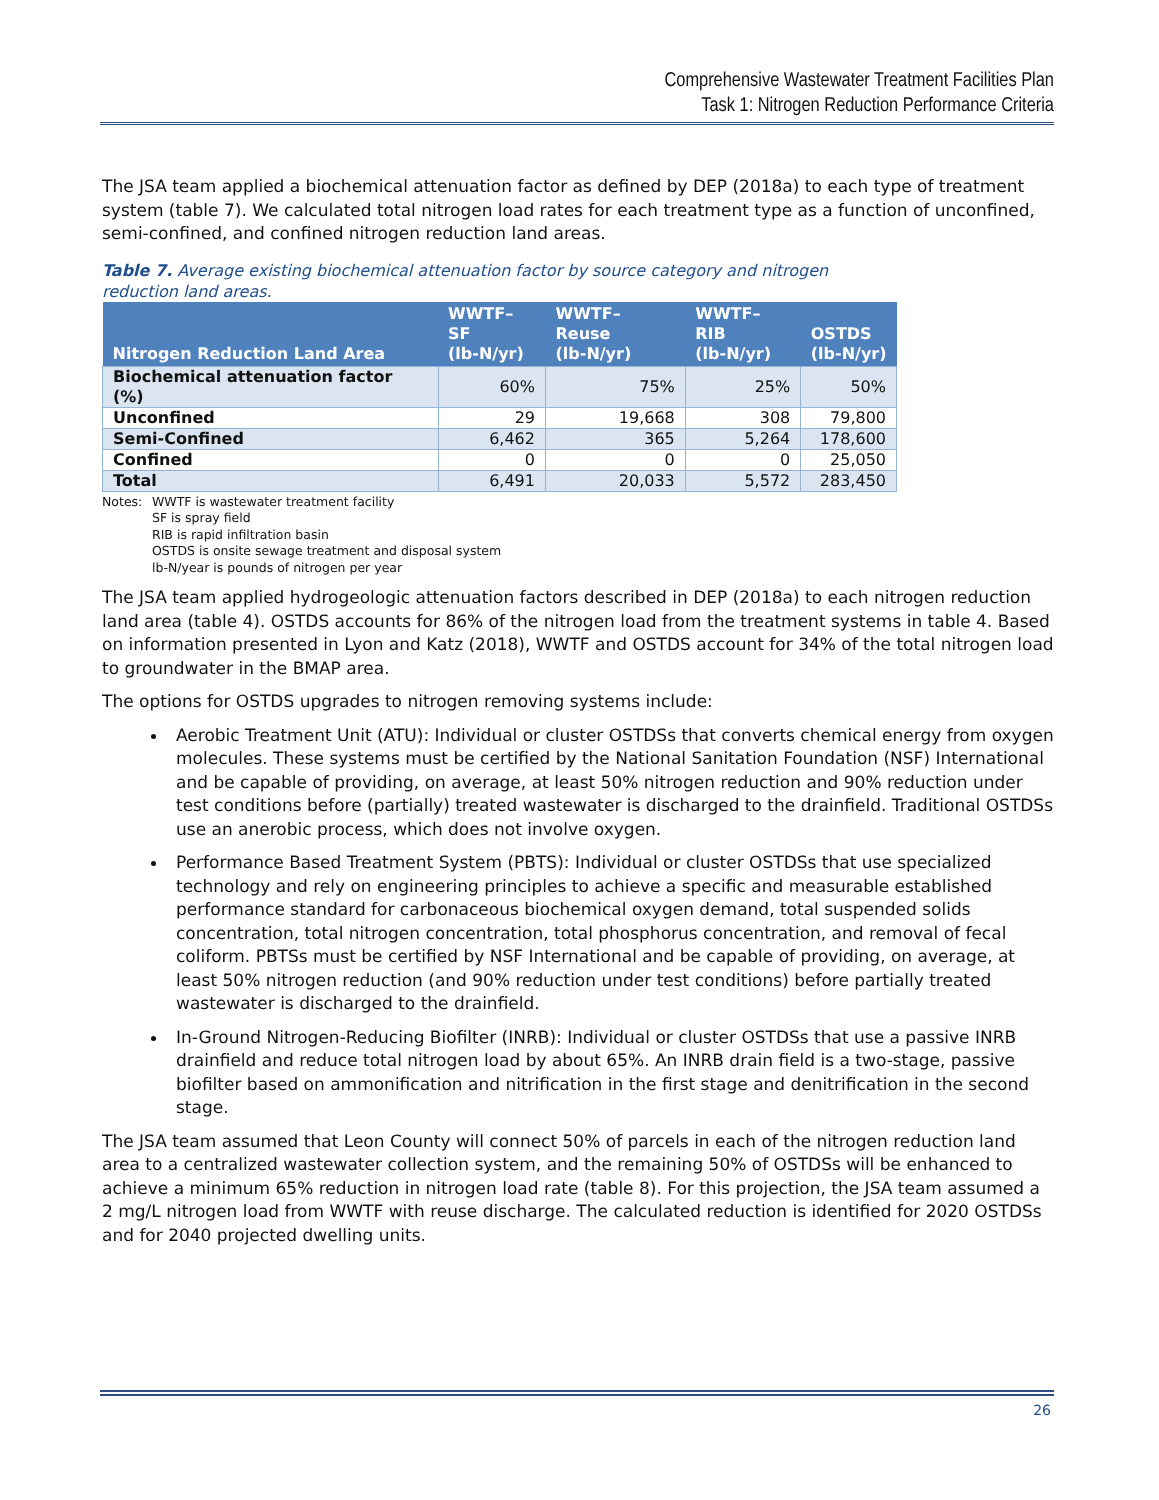Comprehensive Wastewater Treatment Facilities Plan
Task 1: Nitrogen Reduction Performance Criteria
The JSA team applied a biochemical attenuation factor as defined by DEP (2018a) to each type of treatment system (table 7). We calculated total nitrogen load rates for each treatment type as a function of unconfined, semi-confined, and confined nitrogen reduction land areas.
Table 7. Average existing biochemical attenuation factor by source category and nitrogen reduction land areas.
| Nitrogen Reduction Land Area | WWTF–SF (lb-N/yr) | WWTF–Reuse (lb-N/yr) | WWTF–RIB (lb-N/yr) | OSTDS (lb-N/yr) |
| --- | --- | --- | --- | --- |
| Biochemical attenuation factor (%) | 60% | 75% | 25% | 50% |
| Unconfined | 29 | 19,668 | 308 | 79,800 |
| Semi-Confined | 6,462 | 365 | 5,264 | 178,600 |
| Confined | 0 | 0 | 0 | 25,050 |
| Total | 6,491 | 20,033 | 5,572 | 283,450 |
Notes: WWTF is wastewater treatment facility
SF is spray field
RIB is rapid infiltration basin
OSTDS is onsite sewage treatment and disposal system
lb-N/year is pounds of nitrogen per year
The JSA team applied hydrogeologic attenuation factors described in DEP (2018a) to each nitrogen reduction land area (table 4). OSTDS accounts for 86% of the nitrogen load from the treatment systems in table 4. Based on information presented in Lyon and Katz (2018), WWTF and OSTDS account for 34% of the total nitrogen load to groundwater in the BMAP area.
The options for OSTDS upgrades to nitrogen removing systems include:
Aerobic Treatment Unit (ATU): Individual or cluster OSTDSs that converts chemical energy from oxygen molecules. These systems must be certified by the National Sanitation Foundation (NSF) International and be capable of providing, on average, at least 50% nitrogen reduction and 90% reduction under test conditions before (partially) treated wastewater is discharged to the drainfield. Traditional OSTDSs use an anerobic process, which does not involve oxygen.
Performance Based Treatment System (PBTS): Individual or cluster OSTDSs that use specialized technology and rely on engineering principles to achieve a specific and measurable established performance standard for carbonaceous biochemical oxygen demand, total suspended solids concentration, total nitrogen concentration, total phosphorus concentration, and removal of fecal coliform. PBTSs must be certified by NSF International and be capable of providing, on average, at least 50% nitrogen reduction (and 90% reduction under test conditions) before partially treated wastewater is discharged to the drainfield.
In-Ground Nitrogen-Reducing Biofilter (INRB): Individual or cluster OSTDSs that use a passive INRB drainfield and reduce total nitrogen load by about 65%. An INRB drain field is a two-stage, passive biofilter based on ammonification and nitrification in the first stage and denitrification in the second stage.
The JSA team assumed that Leon County will connect 50% of parcels in each of the nitrogen reduction land area to a centralized wastewater collection system, and the remaining 50% of OSTDSs will be enhanced to achieve a minimum 65% reduction in nitrogen load rate (table 8). For this projection, the JSA team assumed a 2 mg/L nitrogen load from WWTF with reuse discharge. The calculated reduction is identified for 2020 OSTDSs and for 2040 projected dwelling units.
26